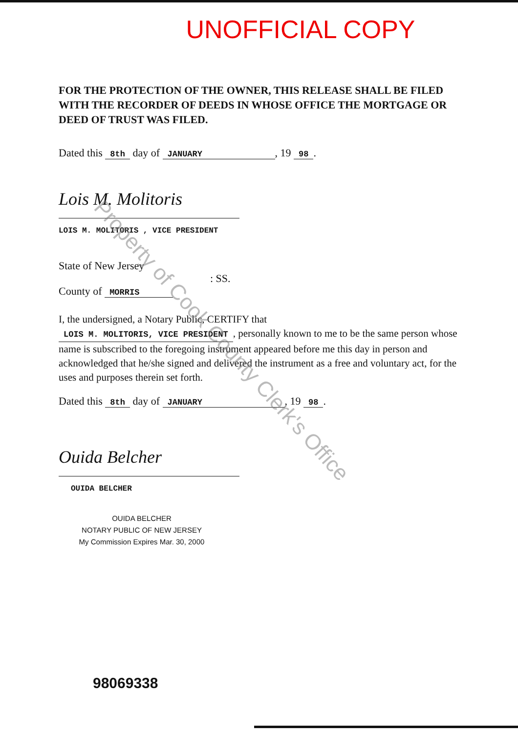UNOFFICIAL COPY
FOR THE PROTECTION OF THE OWNER, THIS RELEASE SHALL BE FILED WITH THE RECORDER OF DEEDS IN WHOSE OFFICE THE MORTGAGE OR DEED OF TRUST WAS FILED.
Dated this 8th day of JANUARY, 19 98.
Lois M. Molitoris
LOIS M. MOLITORIS , VICE PRESIDENT
State of New Jersey
: SS.
County of MORRIS
I, the undersigned, a Notary Public, CERTIFY that
LOIS M. MOLITORIS, VICE PRESIDENT, personally known to me to be the same person whose name is subscribed to the foregoing instrument appeared before me this day in person and acknowledged that he/she signed and delivered the instrument as a free and voluntary act, for the uses and purposes therein set forth.
Dated this 8th day of JANUARY, 19 98.
Ouida Belcher
OUIDA BELCHER
OUIDA BELCHER
NOTARY PUBLIC OF NEW JERSEY
My Commission Expires Mar. 30, 2000
98069338
Property of Cook County Clerk's Office